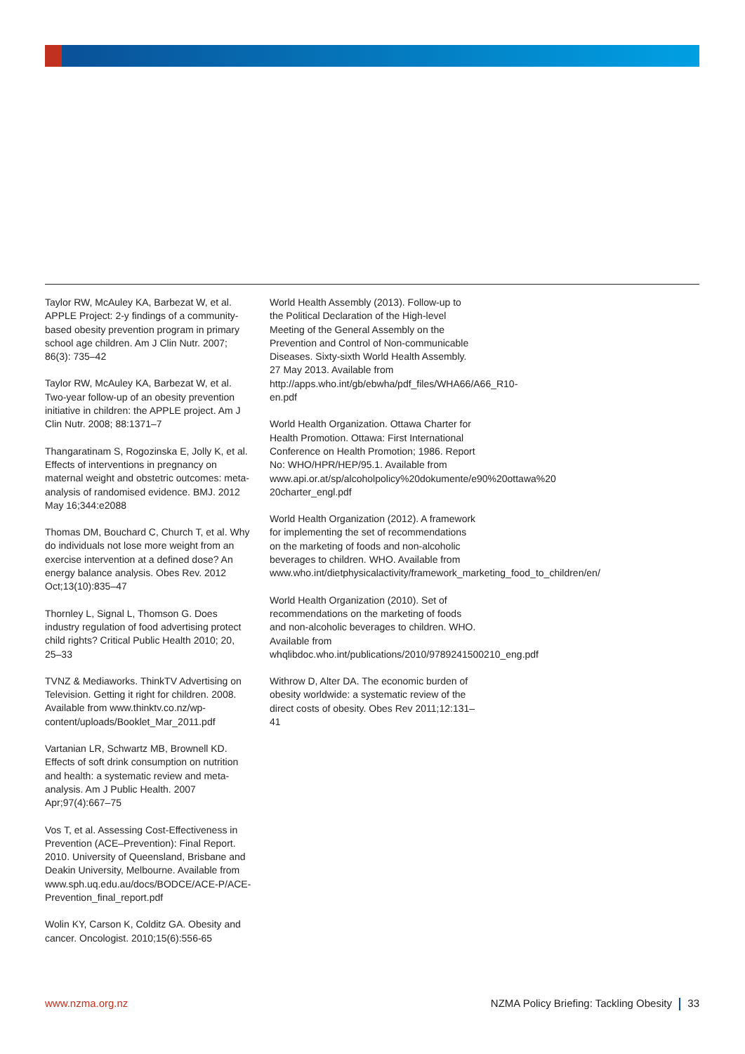Taylor RW, McAuley KA, Barbezat W, et al. APPLE Project: 2-y findings of a community-based obesity prevention program in primary school age children. Am J Clin Nutr. 2007; 86(3): 735–42
Taylor RW, McAuley KA, Barbezat W, et al. Two-year follow-up of an obesity prevention initiative in children: the APPLE project. Am J Clin Nutr. 2008; 88:1371–7
Thangaratinam S, Rogozinska E, Jolly K, et al. Effects of interventions in pregnancy on maternal weight and obstetric outcomes: meta-analysis of randomised evidence. BMJ. 2012 May 16;344:e2088
Thomas DM, Bouchard C, Church T, et al. Why do individuals not lose more weight from an exercise intervention at a defined dose? An energy balance analysis. Obes Rev. 2012 Oct;13(10):835–47
Thornley L, Signal L, Thomson G. Does industry regulation of food advertising protect child rights? Critical Public Health 2010; 20, 25–33
TVNZ & Mediaworks. ThinkTV Advertising on Television. Getting it right for children. 2008. Available from www.thinktv.co.nz/wp-content/uploads/Booklet_Mar_2011.pdf
Vartanian LR, Schwartz MB, Brownell KD. Effects of soft drink consumption on nutrition and health: a systematic review and meta-analysis. Am J Public Health. 2007 Apr;97(4):667–75
Vos T, et al. Assessing Cost-Effectiveness in Prevention (ACE–Prevention): Final Report. 2010. University of Queensland, Brisbane and Deakin University, Melbourne. Available from www.sph.uq.edu.au/docs/BODCE/ACE-P/ACE-Prevention_final_report.pdf
Wolin KY, Carson K, Colditz GA. Obesity and cancer. Oncologist. 2010;15(6):556-65
World Health Assembly (2013). Follow-up to the Political Declaration of the High-level Meeting of the General Assembly on the Prevention and Control of Non-communicable Diseases. Sixty-sixth World Health Assembly. 27 May 2013. Available from http://apps.who.int/gb/ebwha/pdf_files/WHA66/A66_R10-en.pdf
World Health Organization. Ottawa Charter for Health Promotion. Ottawa: First International Conference on Health Promotion; 1986. Report No: WHO/HPR/HEP/95.1. Available from www.api.or.at/sp/alcoholpolicy%20dokumente/e90%20ottawa%20 20charter_engl.pdf
World Health Organization (2012). A framework for implementing the set of recommendations on the marketing of foods and non-alcoholic beverages to children. WHO. Available from www.who.int/dietphysicalactivity/framework_marketing_food_to_children/en/
World Health Organization (2010). Set of recommendations on the marketing of foods and non-alcoholic beverages to children. WHO. Available from whqlibdoc.who.int/publications/2010/9789241500210_eng.pdf
Withrow D, Alter DA. The economic burden of obesity worldwide: a systematic review of the direct costs of obesity. Obes Rev 2011;12:131–41
www.nzma.org.nz NZMA Policy Briefing: Tackling Obesity 33